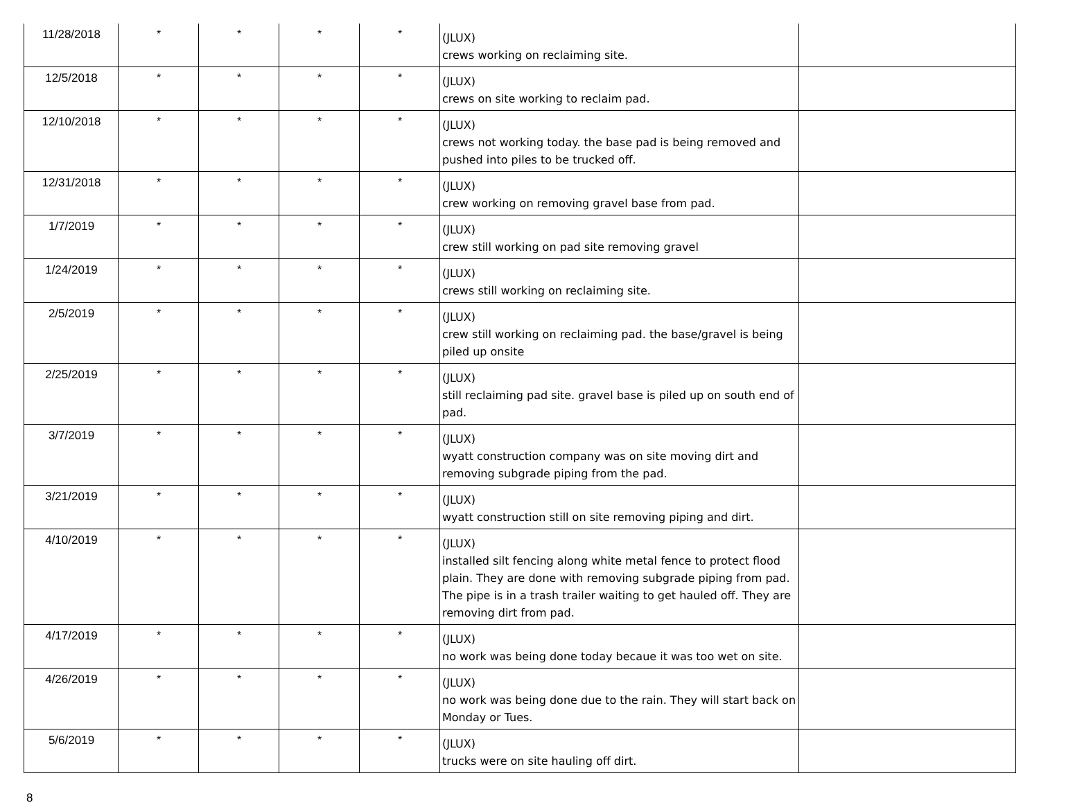| 11/28/2018 | * | * | * | * | (JLUX) crews working on reclaiming site. | |
| 12/5/2018 | * | * | * | * | (JLUX) crews on site working to reclaim pad. | |
| 12/10/2018 | * | * | * | * | (JLUX) crews not working today. the base pad is being removed and pushed into piles to be trucked off. | |
| 12/31/2018 | * | * | * | * | (JLUX) crew working on removing gravel base from pad. | |
| 1/7/2019 | * | * | * | * | (JLUX) crew still working on pad site removing gravel | |
| 1/24/2019 | * | * | * | * | (JLUX) crews still working on reclaiming site. | |
| 2/5/2019 | * | * | * | * | (JLUX) crew still working on reclaiming pad. the base/gravel is being piled up onsite | |
| 2/25/2019 | * | * | * | * | (JLUX) still reclaiming pad site. gravel base is piled up on south end of pad. | |
| 3/7/2019 | * | * | * | * | (JLUX) wyatt construction company was on site moving dirt and removing subgrade piping from the pad. | |
| 3/21/2019 | * | * | * | * | (JLUX) wyatt construction still on site removing piping and dirt. | |
| 4/10/2019 | * | * | * | * | (JLUX) installed silt fencing along white metal fence to protect flood plain. They are done with removing subgrade piping from pad. The pipe is in a trash trailer waiting to get hauled off. They are removing dirt from pad. | |
| 4/17/2019 | * | * | * | * | (JLUX) no work was being done today becaue it was too wet on site. | |
| 4/26/2019 | * | * | * | * | (JLUX) no work was being done due to the rain. They will start back on Monday or Tues. | |
| 5/6/2019 | * | * | * | * | (JLUX) trucks were on site hauling off dirt. | |
8